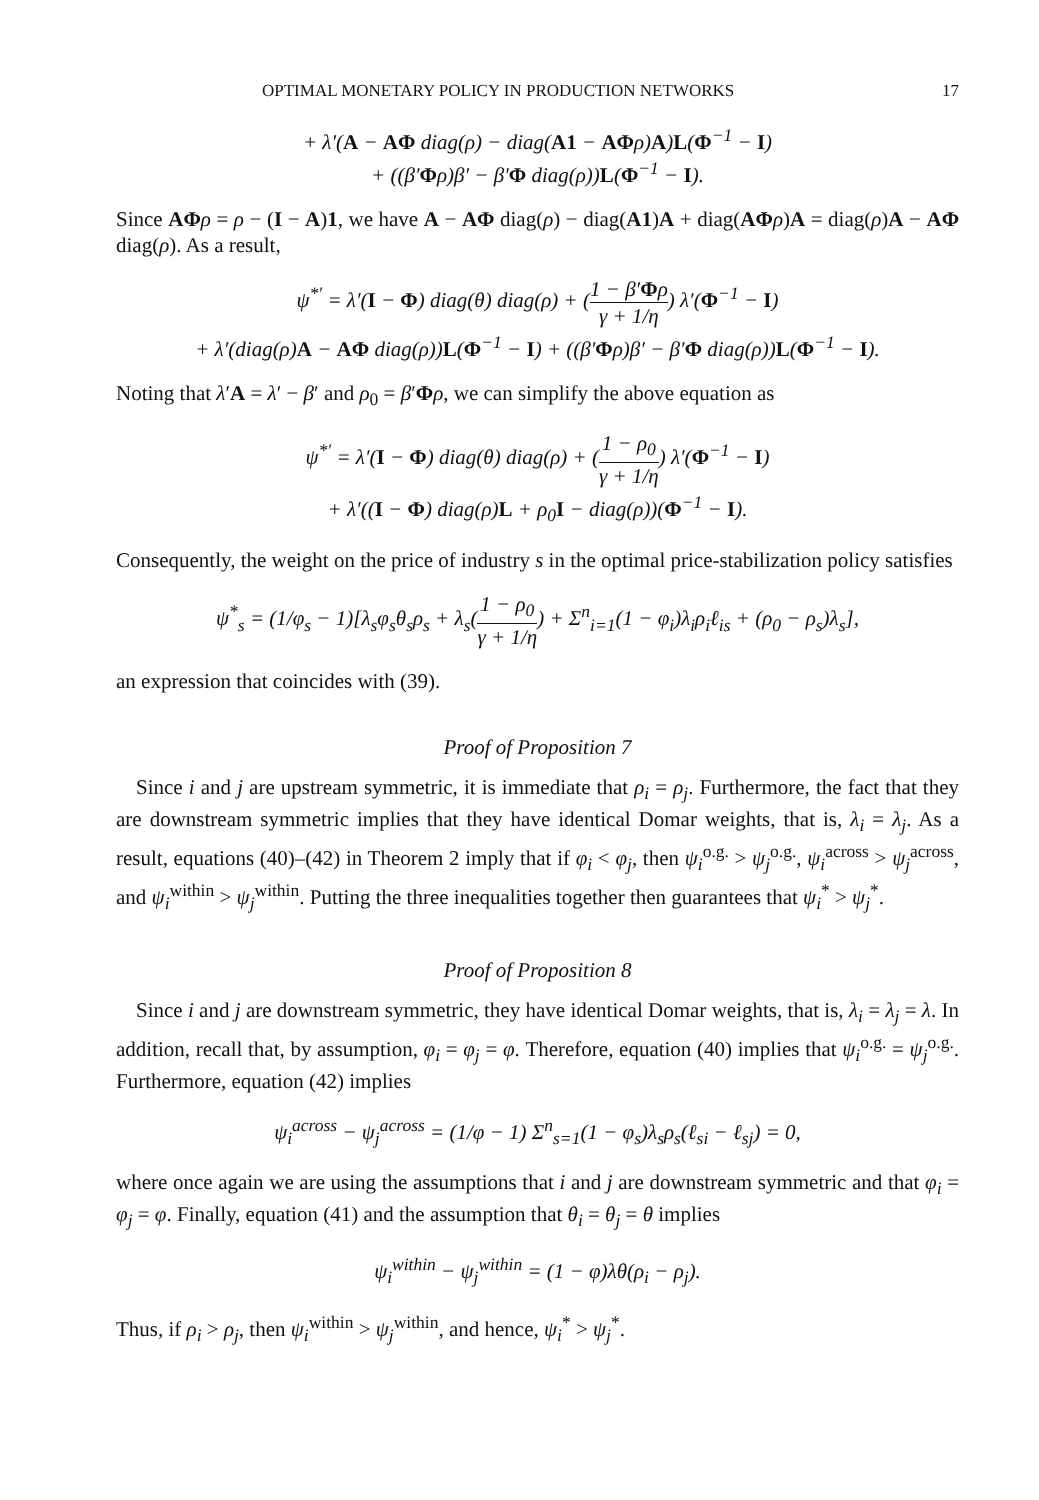OPTIMAL MONETARY POLICY IN PRODUCTION NETWORKS 17
+ λ′(A − AΦ diag(ρ) − diag(A1 − AΦρ)A)L(Φ<sup>−1</sup> − I)
+ ((β′Φρ)β′ − β′Φ diag(ρ))L(Φ<sup>−1</sup> − I).
Since AΦ ρ = ρ − (I − A)1, we have A − AΦ diag(ρ) − diag(A1)A + diag(AΦ ρ)A = diag(ρ)A − AΦ diag(ρ). As a result,
ψ<sup>*′</sup> = λ′(I − Φ) diag(θ) diag(ρ) + (1 − β′Φρ γ + 1/η) λ′(Φ<sup>−1</sup> − I)
+ λ′(diag(ρ)A − AΦ diag(ρ))L(Φ<sup>−1</sup> − I) + ((β′Φρ)β′ − β′Φ diag(ρ))L(Φ<sup>−1</sup> − I).
Noting that λ′A = λ′ − β′ and ρ<sub>0</sub> = β′Φρ, we can simplify the above equation as
ψ<sup>*′</sup> = λ′(I − Φ) diag(θ) diag(ρ) + (1 − ρ<sub>0</sub> γ + 1/η) λ′(Φ<sup>−1</sup> − I)
+ λ′((I − Φ) diag(ρ)L + ρ<sub>0</sub>I − diag(ρ))(Φ<sup>−1</sup> − I).
Consequently, the weight on the price of industry s in the optimal price-stabilization policy satisfies
ψ<sup>*</sup><sub>s</sub> = (1/φ<sub>s</sub> − 1)[λ<sub>s</sub>φ<sub>s</sub>θ<sub>s</sub>ρ<sub>s</sub> + λ<sub>s</sub>(1 − ρ<sub>0</sub> γ + 1/η) + Σ<sup>n</sup><sub>i=1</sub>(1 − φ<sub>i</sub>)λ<sub>i</sub>ρ<sub>i</sub>ℓ<sub>is</sub> + (ρ<sub>0</sub> − ρ<sub>s</sub>)λ<sub>s</sub>],
an expression that coincides with (39).
Proof of Proposition 7
Since i and j are upstream symmetric, it is immediate that ρ<sub>i</sub> = ρ<sub>j</sub>. Furthermore, the fact that they are downstream symmetric implies that they have identical Domar weights, that is, λ<sub>i</sub> = λ<sub>j</sub>. As a result, equations (40)–(42) in Theorem 2 imply that if φ<sub>i</sub> < φ<sub>j</sub>, then ψ<sub>i</sub><sup>o.g.</sup> > ψ<sub>j</sub><sup>o.g.</sup>, ψ<sub>i</sub><sup>across</sup> > ψ<sub>j</sub><sup>across</sup>, and ψ<sub>i</sub><sup>within</sup> > ψ<sub>j</sub><sup>within</sup>. Putting the three inequalities together then guarantees that ψ<sub>i</sub><sup>*</sup> > ψ<sub>j</sub><sup>*</sup>.
Proof of Proposition 8
Since i and j are downstream symmetric, they have identical Domar weights, that is, λ<sub>i</sub> = λ<sub>j</sub> = λ. In addition, recall that, by assumption, φ<sub>i</sub> = φ<sub>j</sub> = φ. Therefore, equation (40) implies that ψ<sub>i</sub><sup>o.g.</sup> = ψ<sub>j</sub><sup>o.g.</sup>. Furthermore, equation (42) implies
ψ<sub>i</sub><sup>across</sup> − ψ<sub>j</sub><sup>across</sup> = (1/φ − 1) Σ<sup>n</sup><sub>s=1</sub>(1 − φ<sub>s</sub>)λ<sub>s</sub>ρ<sub>s</sub>(ℓ<sub>si</sub> − ℓ<sub>sj</sub>) = 0,
where once again we are using the assumptions that i and j are downstream symmetric and that φ<sub>i</sub> = φ<sub>j</sub> = φ. Finally, equation (41) and the assumption that θ<sub>i</sub> = θ<sub>j</sub> = θ implies
ψ<sub>i</sub><sup>within</sup> − ψ<sub>j</sub><sup>within</sup> = (1 − φ)λθ(ρ<sub>i</sub> − ρ<sub>j</sub>).
Thus, if ρ<sub>i</sub> > ρ<sub>j</sub>, then ψ<sub>i</sub><sup>within</sup> > ψ<sub>j</sub><sup>within</sup>, and hence, ψ<sub>i</sub><sup>*</sup> > ψ<sub>j</sub><sup>*</sup>.